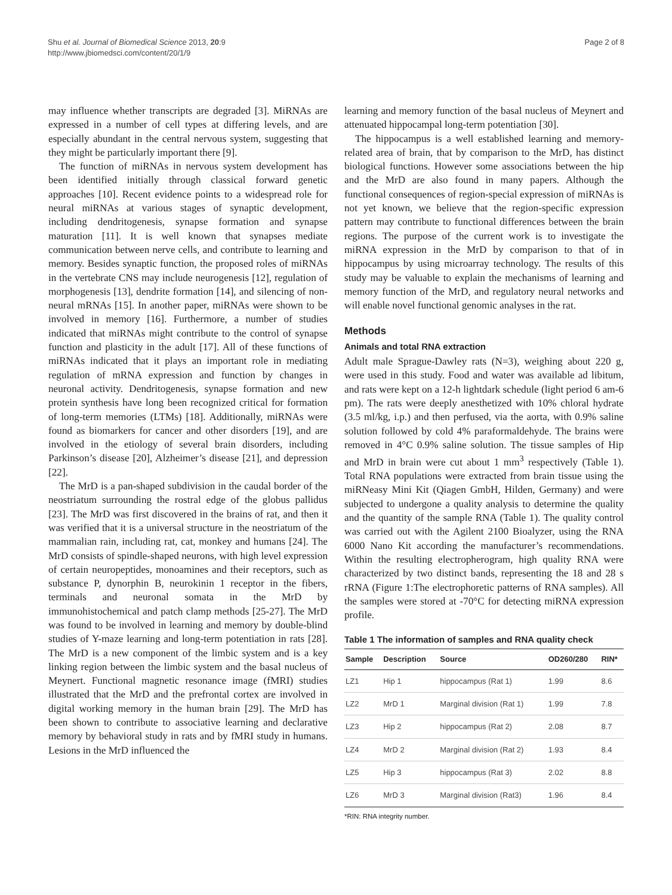Shu et al. Journal of Biomedical Science 2013, 20:9
http://www.jbiomedsci.com/content/20/1/9
Page 2 of 8
may influence whether transcripts are degraded [3]. MiRNAs are expressed in a number of cell types at differing levels, and are especially abundant in the central nervous system, suggesting that they might be particularly important there [9].
The function of miRNAs in nervous system development has been identified initially through classical forward genetic approaches [10]. Recent evidence points to a widespread role for neural miRNAs at various stages of synaptic development, including dendritogenesis, synapse formation and synapse maturation [11]. It is well known that synapses mediate communication between nerve cells, and contribute to learning and memory. Besides synaptic function, the proposed roles of miRNAs in the vertebrate CNS may include neurogenesis [12], regulation of morphogenesis [13], dendrite formation [14], and silencing of non-neural mRNAs [15]. In another paper, miRNAs were shown to be involved in memory [16]. Furthermore, a number of studies indicated that miRNAs might contribute to the control of synapse function and plasticity in the adult [17]. All of these functions of miRNAs indicated that it plays an important role in mediating regulation of mRNA expression and function by changes in neuronal activity. Dendritogenesis, synapse formation and new protein synthesis have long been recognized critical for formation of long-term memories (LTMs) [18]. Additionally, miRNAs were found as biomarkers for cancer and other disorders [19], and are involved in the etiology of several brain disorders, including Parkinson’s disease [20], Alzheimer’s disease [21], and depression [22].
The MrD is a pan-shaped subdivision in the caudal border of the neostriatum surrounding the rostral edge of the globus pallidus [23]. The MrD was first discovered in the brains of rat, and then it was verified that it is a universal structure in the neostriatum of the mammalian rain, including rat, cat, monkey and humans [24]. The MrD consists of spindle-shaped neurons, with high level expression of certain neuropeptides, monoamines and their receptors, such as substance P, dynorphin B, neurokinin 1 receptor in the fibers, terminals and neuronal somata in the MrD by immunohistochemical and patch clamp methods [25-27]. The MrD was found to be involved in learning and memory by double-blind studies of Y-maze learning and long-term potentiation in rats [28]. The MrD is a new component of the limbic system and is a key linking region between the limbic system and the basal nucleus of Meynert. Functional magnetic resonance image (fMRI) studies illustrated that the MrD and the prefrontal cortex are involved in digital working memory in the human brain [29]. The MrD has been shown to contribute to associative learning and declarative memory by behavioral study in rats and by fMRI study in humans. Lesions in the MrD influenced the
learning and memory function of the basal nucleus of Meynert and attenuated hippocampal long-term potentiation [30].
The hippocampus is a well established learning and memory-related area of brain, that by comparison to the MrD, has distinct biological functions. However some associations between the hip and the MrD are also found in many papers. Although the functional consequences of region-special expression of miRNAs is not yet known, we believe that the region-specific expression pattern may contribute to functional differences between the brain regions. The purpose of the current work is to investigate the miRNA expression in the MrD by comparison to that of in hippocampus by using microarray technology. The results of this study may be valuable to explain the mechanisms of learning and memory function of the MrD, and regulatory neural networks and will enable novel functional genomic analyses in the rat.
Methods
Animals and total RNA extraction
Adult male Sprague-Dawley rats (N=3), weighing about 220 g, were used in this study. Food and water was available ad libitum, and rats were kept on a 12-h lightdark schedule (light period 6 am-6 pm). The rats were deeply anesthetized with 10% chloral hydrate (3.5 ml/kg, i.p.) and then perfused, via the aorta, with 0.9% saline solution followed by cold 4% paraformaldehyde. The brains were removed in 4°C 0.9% saline solution. The tissue samples of Hip and MrD in brain were cut about 1 mm<sup>3</sup> respectively (Table 1). Total RNA populations were extracted from brain tissue using the miRNeasy Mini Kit (Qiagen GmbH, Hilden, Germany) and were subjected to undergone a quality analysis to determine the quality and the quantity of the sample RNA (Table 1). The quality control was carried out with the Agilent 2100 Bioalyzer, using the RNA 6000 Nano Kit according the manufacturer’s recommendations. Within the resulting electropherogram, high quality RNA were characterized by two distinct bands, representing the 18 and 28 s rRNA (Figure 1:The electrophoretic patterns of RNA samples). All the samples were stored at -70°C for detecting miRNA expression profile.
Table 1 The information of samples and RNA quality check
| Sample | Description | Source | OD260/280 | RIN* |
| --- | --- | --- | --- | --- |
| LZ1 | Hip 1 | hippocampus (Rat 1) | 1.99 | 8.6 |
| LZ2 | MrD 1 | Marginal division (Rat 1) | 1.99 | 7.8 |
| LZ3 | Hip 2 | hippocampus (Rat 2) | 2.08 | 8.7 |
| LZ4 | MrD 2 | Marginal division (Rat 2) | 1.93 | 8.4 |
| LZ5 | Hip 3 | hippocampus (Rat 3) | 2.02 | 8.8 |
| LZ6 | MrD 3 | Marginal division (Rat3) | 1.96 | 8.4 |
*RIN: RNA integrity number.